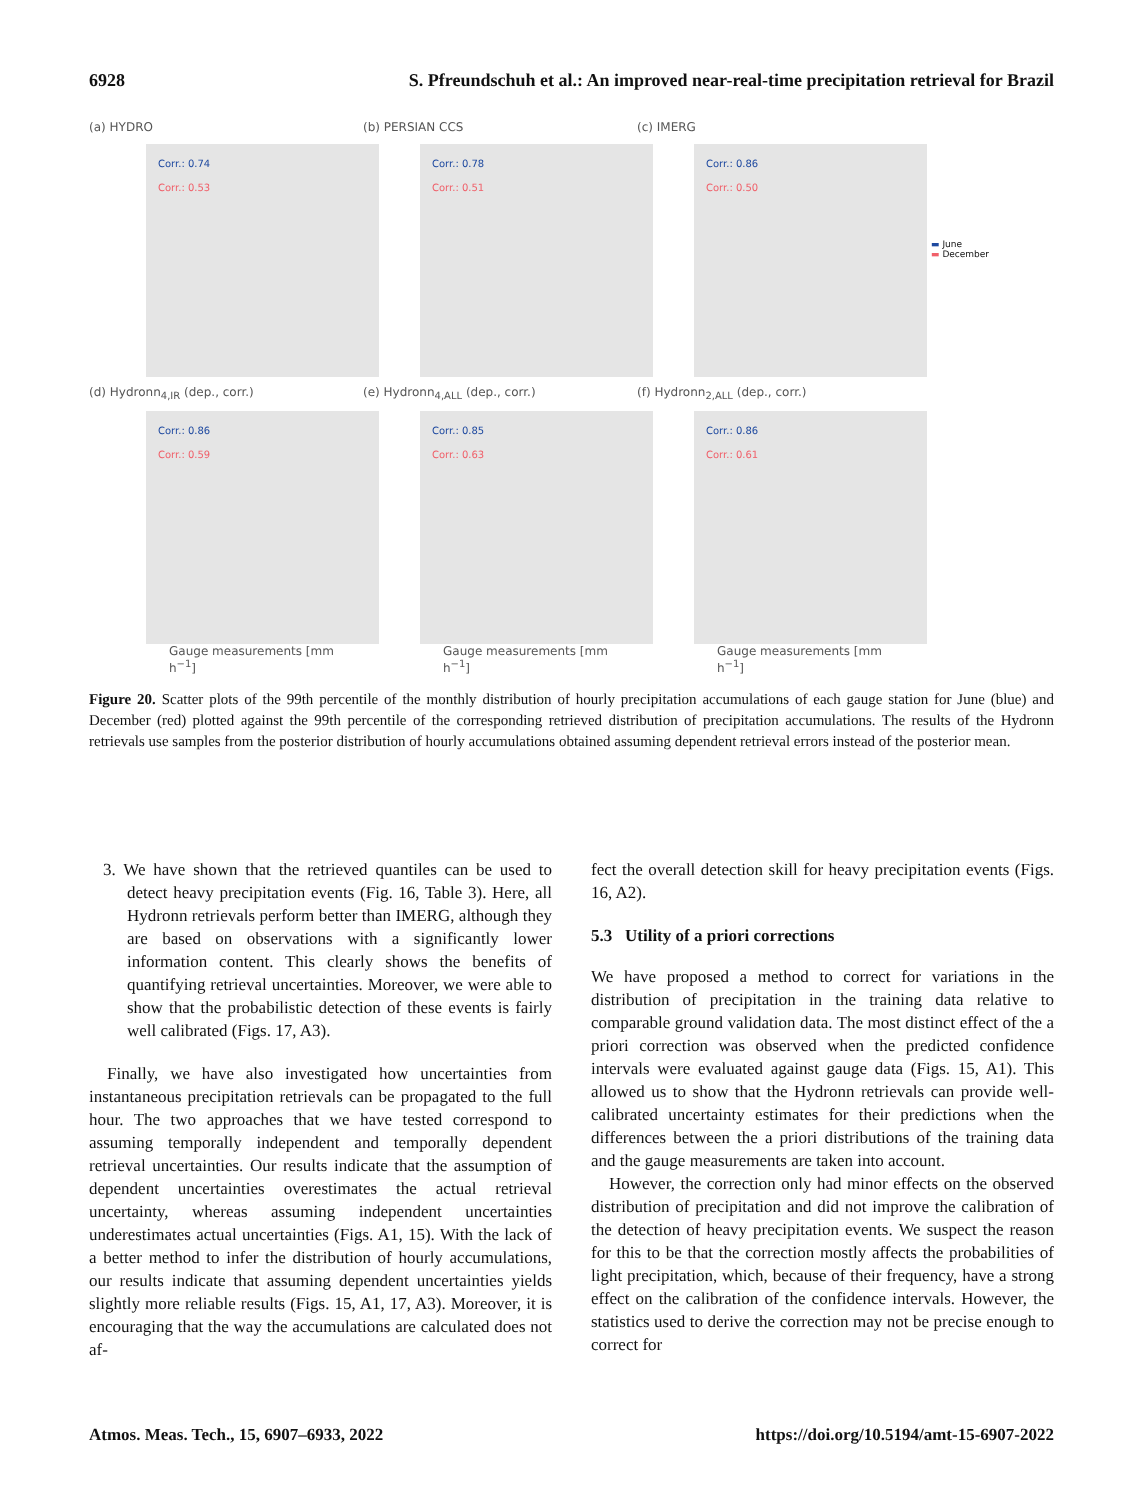6928 S. Pfreundschuh et al.: An improved near-real-time precipitation retrieval for Brazil
(a) HYDRO
Corr.: 0.74
Corr.: 0.53
(b) PERSIAN CCS
Corr.: 0.78
Corr.: 0.51
(c) IMERG
Corr.: 0.86
Corr.: 0.50
▬ June
▬ December
(d) Hydronn<sub>4,IR</sub> (dep., corr.)
Corr.: 0.86
Corr.: 0.59
Gauge measurements [mm h<sup>−1</sup>]
(e) Hydronn<sub>4,ALL</sub> (dep., corr.)
Corr.: 0.85
Corr.: 0.63
Gauge measurements [mm h<sup>−1</sup>]
(f) Hydronn<sub>2,ALL</sub> (dep., corr.)
Corr.: 0.86
Corr.: 0.61
Gauge measurements [mm h<sup>−1</sup>]
Figure 20. Scatter plots of the 99th percentile of the monthly distribution of hourly precipitation accumulations of each gauge station for June (blue) and December (red) plotted against the 99th percentile of the corresponding retrieved distribution of precipitation accumulations. The results of the Hydronn retrievals use samples from the posterior distribution of hourly accumulations obtained assuming dependent retrieval errors instead of the posterior mean.
3. We have shown that the retrieved quantiles can be used to detect heavy precipitation events (Fig. 16, Table 3). Here, all Hydronn retrievals perform better than IMERG, although they are based on observations with a significantly lower information content. This clearly shows the benefits of quantifying retrieval uncertainties. Moreover, we were able to show that the probabilistic detection of these events is fairly well calibrated (Figs. 17, A3).
Finally, we have also investigated how uncertainties from instantaneous precipitation retrievals can be propagated to the full hour. The two approaches that we have tested correspond to assuming temporally independent and temporally dependent retrieval uncertainties. Our results indicate that the assumption of dependent uncertainties overestimates the actual retrieval uncertainty, whereas assuming independent uncertainties underestimates actual uncertainties (Figs. A1, 15). With the lack of a better method to infer the distribution of hourly accumulations, our results indicate that assuming dependent uncertainties yields slightly more reliable results (Figs. 15, A1, 17, A3). Moreover, it is encouraging that the way the accumulations are calculated does not af-
fect the overall detection skill for heavy precipitation events (Figs. 16, A2).
5.3 Utility of a priori corrections
We have proposed a method to correct for variations in the distribution of precipitation in the training data relative to comparable ground validation data. The most distinct effect of the a priori correction was observed when the predicted confidence intervals were evaluated against gauge data (Figs. 15, A1). This allowed us to show that the Hydronn retrievals can provide well-calibrated uncertainty estimates for their predictions when the differences between the a priori distributions of the training data and the gauge measurements are taken into account.
However, the correction only had minor effects on the observed distribution of precipitation and did not improve the calibration of the detection of heavy precipitation events. We suspect the reason for this to be that the correction mostly affects the probabilities of light precipitation, which, because of their frequency, have a strong effect on the calibration of the confidence intervals. However, the statistics used to derive the correction may not be precise enough to correct for
Atmos. Meas. Tech., 15, 6907–6933, 2022 https://doi.org/10.5194/amt-15-6907-2022